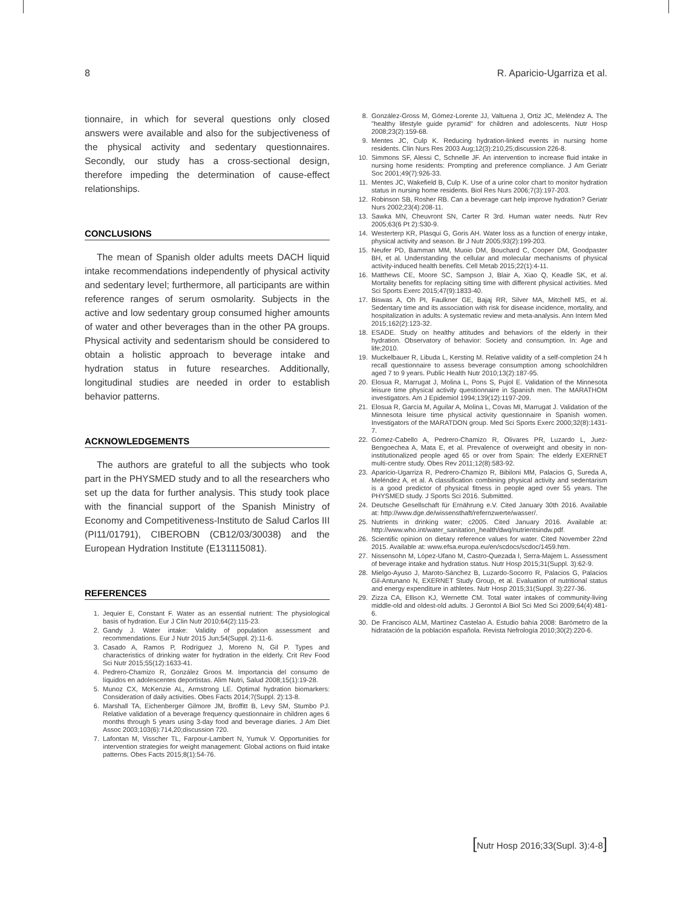8 R. Aparicio-Ugarriza et al.
tionnaire, in which for several questions only closed answers were available and also for the subjectiveness of the physical activity and sedentary questionnaires. Secondly, our study has a cross-sectional design, therefore impeding the determination of cause-effect relationships.
CONCLUSIONS
The mean of Spanish older adults meets DACH liquid intake recommendations independently of physical activity and sedentary level; furthermore, all participants are within reference ranges of serum osmolarity. Subjects in the active and low sedentary group consumed higher amounts of water and other beverages than in the other PA groups. Physical activity and sedentarism should be considered to obtain a holistic approach to beverage intake and hydration status in future researches. Additionally, longitudinal studies are needed in order to establish behavior patterns.
ACKNOWLEDGEMENTS
The authors are grateful to all the subjects who took part in the PHYSMED study and to all the researchers who set up the data for further analysis. This study took place with the financial support of the Spanish Ministry of Economy and Competitiveness-Instituto de Salud Carlos III (PI11/01791), CIBEROBN (CB12/03/30038) and the European Hydration Institute (E131115081).
REFERENCES
1. Jequier E, Constant F. Water as an essential nutrient: The physiological basis of hydration. Eur J Clin Nutr 2010;64(2):115-23.
2. Gandy J. Water intake: Validity of population assessment and recommendations. Eur J Nutr 2015 Jun;54(Suppl. 2):11-6.
3. Casado A, Ramos P, Rodríguez J, Moreno N, Gil P. Types and characteristics of drinking water for hydration in the elderly. Crit Rev Food Sci Nutr 2015;55(12):1633-41.
4. Pedrero-Chamizo R, González Groos M. Importancia del consumo de líquidos en adolescentes deportistas. Alim Nutri, Salud 2008;15(1):19-28.
5. Munoz CX, McKenzie AL, Armstrong LE. Optimal hydration biomarkers: Consideration of daily activities. Obes Facts 2014;7(Suppl. 2):13-8.
6. Marshall TA, Eichenberger Gilmore JM, Broffitt B, Levy SM, Stumbo PJ. Relative validation of a beverage frequency questionnaire in children ages 6 months through 5 years using 3-day food and beverage diaries. J Am Diet Assoc 2003;103(6):714,20;discussion 720.
7. Lafontan M, Visscher TL, Farpour-Lambert N, Yumuk V. Opportunities for intervention strategies for weight management: Global actions on fluid intake patterns. Obes Facts 2015;8(1):54-76.
8. González-Gross M, Gómez-Lorente JJ, Valtuena J, Ortiz JC, Meléndez A. The "healthy lifestyle guide pyramid" for children and adolescents. Nutr Hosp 2008;23(2):159-68.
9. Mentes JC, Culp K. Reducing hydration-linked events in nursing home residents. Clin Nurs Res 2003 Aug;12(3):210,25;discussion 226-8.
10. Simmons SF, Alessi C, Schnelle JF. An intervention to increase fluid intake in nursing home residents: Prompting and preference compliance. J Am Geriatr Soc 2001;49(7):926-33.
11. Mentes JC, Wakefield B, Culp K. Use of a urine color chart to monitor hydration status in nursing home residents. Biol Res Nurs 2006;7(3):197-203.
12. Robinson SB, Rosher RB. Can a beverage cart help improve hydration? Geriatr Nurs 2002;23(4):208-11.
13. Sawka MN, Cheuvront SN, Carter R 3rd. Human water needs. Nutr Rev 2005;63(6 Pt 2):S30-9.
14. Westerterp KR, Plasqui G, Goris AH. Water loss as a function of energy intake, physical activity and season. Br J Nutr 2005;93(2):199-203.
15. Neufer PD, Bamman MM, Muoio DM, Bouchard C, Cooper DM, Goodpaster BH, et al. Understanding the cellular and molecular mechanisms of physical activity-induced health benefits. Cell Metab 2015;22(1):4-11.
16. Matthews CE, Moore SC, Sampson J, Blair A, Xiao Q, Keadle SK, et al. Mortality benefits for replacing sitting time with different physical activities. Med Sci Sports Exerc 2015;47(9):1833-40.
17. Biswas A, Oh PI, Faulkner GE, Bajaj RR, Silver MA, Mitchell MS, et al. Sedentary time and its association with risk for disease incidence, mortality, and hospitalization in adults: A systematic review and meta-analysis. Ann Intern Med 2015;162(2):123-32.
18. ESADE. Study on healthy attitudes and behaviors of the elderly in their hydration. Observatory of behavior: Society and consumption. In: Age and life;2010.
19. Muckelbauer R, Libuda L, Kersting M. Relative validity of a self-completion 24 h recall questionnaire to assess beverage consumption among schoolchildren aged 7 to 9 years. Public Health Nutr 2010;13(2):187-95.
20. Elosua R, Marrugat J, Molina L, Pons S, Pujol E. Validation of the Minnesota leisure time physical activity questionnaire in Spanish men. The MARATHOM investigators. Am J Epidemiol 1994;139(12):1197-209.
21. Elosua R, García M, Aguilar A, Molina L, Covas MI, Marrugat J. Validation of the Minnesota leisure time physical activity questionnaire in Spanish women. Investigators of the MARATDON group. Med Sci Sports Exerc 2000;32(8):1431-7.
22. Gómez-Cabello A, Pedrero-Chamizo R, Olivares PR, Luzardo L, Juez-Bengoechea A, Mata E, et al. Prevalence of overweight and obesity in non-institutionalized people aged 65 or over from Spain: The elderly EXERNET multi-centre study. Obes Rev 2011;12(8):583-92.
23. Aparicio-Ugarriza R, Pedrero-Chamizo R, Bibiloni MM, Palacios G, Sureda A, Meléndez A, et al. A classification combining physical activity and sedentarism is a good predictor of physical fitness in people aged over 55 years. The PHYSMED study. J Sports Sci 2016. Submitted.
24. Deutsche Gesellschaft für Ernährung e.V. Cited January 30th 2016. Available at: http://www.dge.de/wissensthaft/refernzwerte/wasser/.
25. Nutrients in drinking water; c2005. Cited January 2016. Available at: http://www.who.int/water_sanitation_health/dwq/nutrientsindw.pdf.
26. Scientific opinion on dietary reference values for water. Cited November 22nd 2015. Available at: www.efsa.europa.eu/en/scdocs/scdoc/1459.htm.
27. Nissensohn M, López-Ufano M, Castro-Quezada I, Serra-Majem L. Assessment of beverage intake and hydration status. Nutr Hosp 2015;31(Suppl. 3):62-9.
28. Mielgo-Ayuso J, Maroto-Sánchez B, Luzardo-Socorro R, Palacios G, Palacios Gil-Antunano N, EXERNET Study Group, et al. Evaluation of nutritional status and energy expenditure in athletes. Nutr Hosp 2015;31(Suppl. 3):227-36.
29. Zizza CA, Ellison KJ, Wernette CM. Total water intakes of community-living middle-old and oldest-old adults. J Gerontol A Biol Sci Med Sci 2009;64(4):481-6.
30. De Francisco ALM, Martínez Castelao A. Estudio bahía 2008: Barómetro de la hidratación de la población española. Revista Nefrología 2010;30(2):220-6.
[Nutr Hosp 2016;33(Supl. 3):4-8]